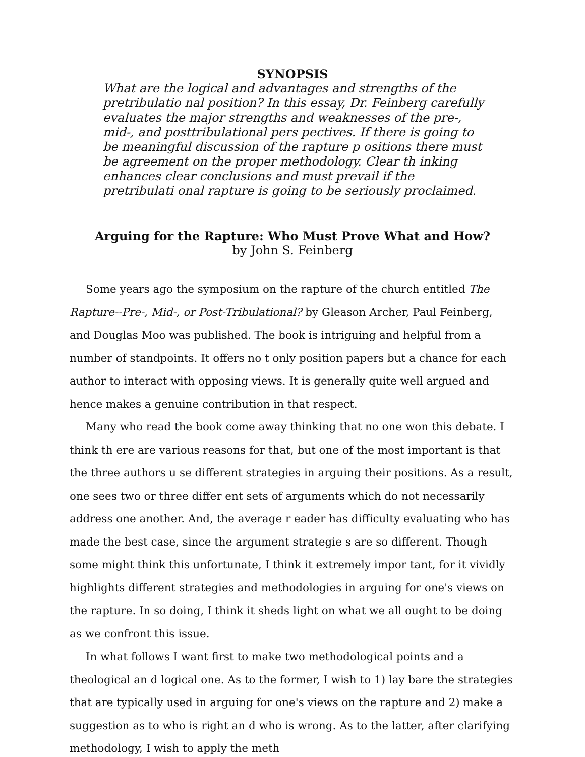SYNOPSIS
What are the logical and advantages and strengths of the pretribulatio nal position? In this essay, Dr. Feinberg carefully evaluates the major strengths and weaknesses of the pre-, mid-, and posttribulational pers pectives. If there is going to be meaningful discussion of the rapture p ositions there must be agreement on the proper methodology. Clear th inking enhances clear conclusions and must prevail if the pretribulati onal rapture is going to be seriously proclaimed.
Arguing for the Rapture: Who Must Prove What and How?
by John S. Feinberg
Some years ago the symposium on the rapture of the church entitled The Rapture--Pre-, Mid-, or Post-Tribulational? by Gleason Archer, Paul Feinberg, and Douglas Moo was published. The book is intriguing and helpful from a number of standpoints. It offers no t only position papers but a chance for each author to interact with opposing views. It is generally quite well argued and hence makes a genuine contribution in that respect.
Many who read the book come away thinking that no one won this debate. I think th ere are various reasons for that, but one of the most important is that the three authors u se different strategies in arguing their positions. As a result, one sees two or three differ ent sets of arguments which do not necessarily address one another. And, the average r eader has difficulty evaluating who has made the best case, since the argument strategie s are so different. Though some might think this unfortunate, I think it extremely impor tant, for it vividly highlights different strategies and methodologies in arguing for one's views on the rapture. In so doing, I think it sheds light on what we all ought to be doing as we confront this issue.
In what follows I want first to make two methodological points and a theological an d logical one. As to the former, I wish to 1) lay bare the strategies that are typically used in arguing for one's views on the rapture and 2) make a suggestion as to who is right an d who is wrong. As to the latter, after clarifying methodology, I wish to apply the meth